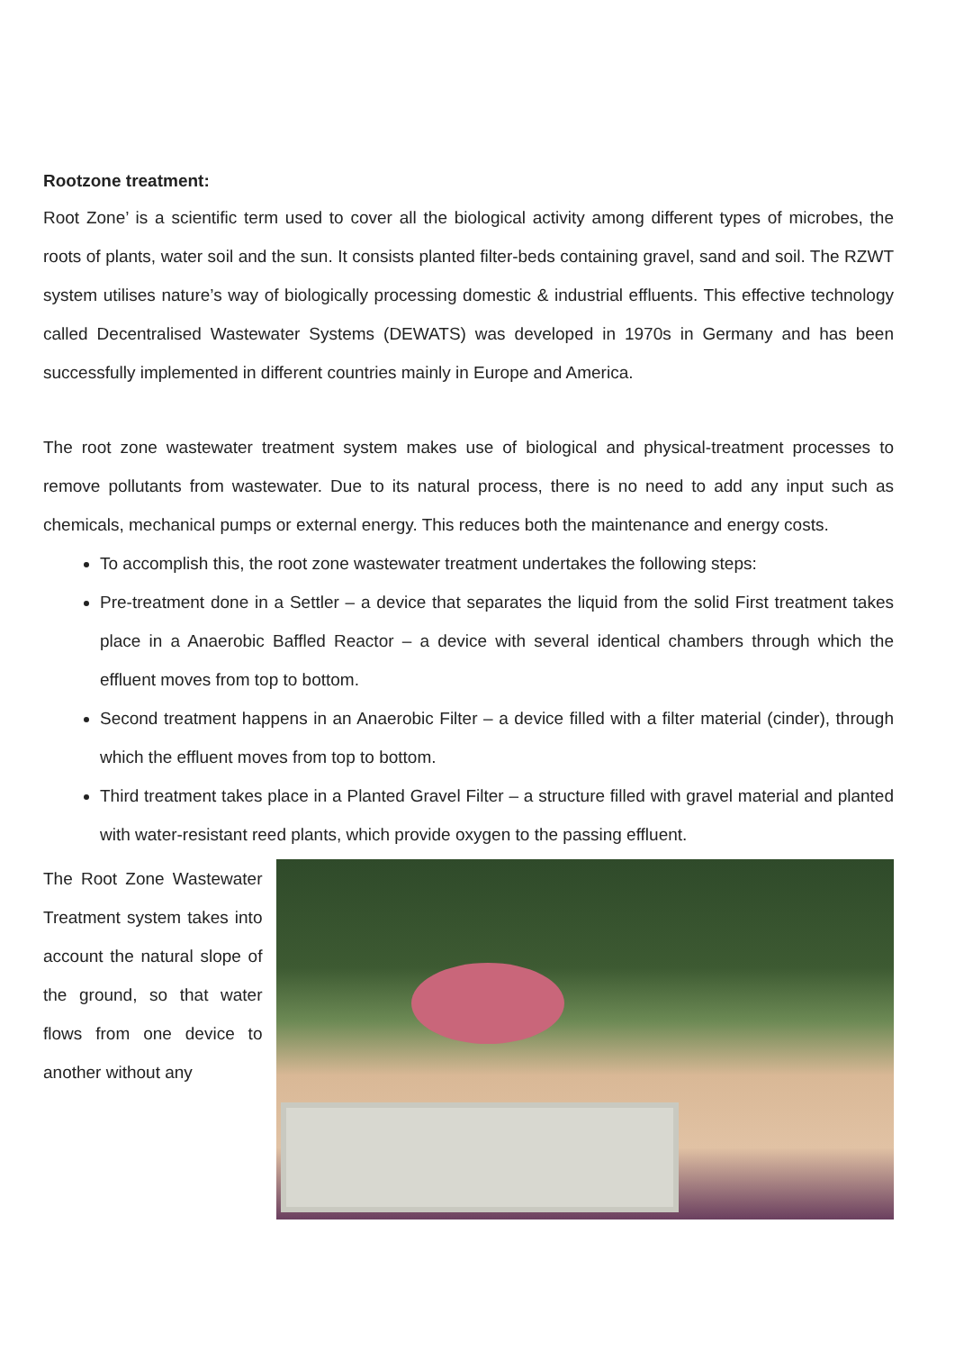Rootzone treatment:
Root Zone’ is a scientific term used to cover all the biological activity among different types of microbes, the roots of plants, water soil and the sun. It consists planted filter-beds containing gravel, sand and soil. The RZWT system utilises nature’s way of biologically processing domestic & industrial effluents. This effective technology called Decentralised Wastewater Systems (DEWATS) was developed in 1970s in Germany and has been successfully implemented in different countries mainly in Europe and America.
The root zone wastewater treatment system makes use of biological and physical-treatment processes to remove pollutants from wastewater. Due to its natural process, there is no need to add any input such as chemicals, mechanical pumps or external energy. This reduces both the maintenance and energy costs.
To accomplish this, the root zone wastewater treatment undertakes the following steps:
Pre-treatment done in a Settler – a device that separates the liquid from the solid First treatment takes place in a Anaerobic Baffled Reactor – a device with several identical chambers through which the effluent moves from top to bottom.
Second treatment happens in an Anaerobic Filter – a device filled with a filter material (cinder), through which the effluent moves from top to bottom.
Third treatment takes place in a Planted Gravel Filter – a structure filled with gravel material and planted with water-resistant reed plants, which provide oxygen to the passing effluent.
The Root Zone Wastewater Treatment system takes into account the natural slope of the ground, so that water flows from one device to another without any